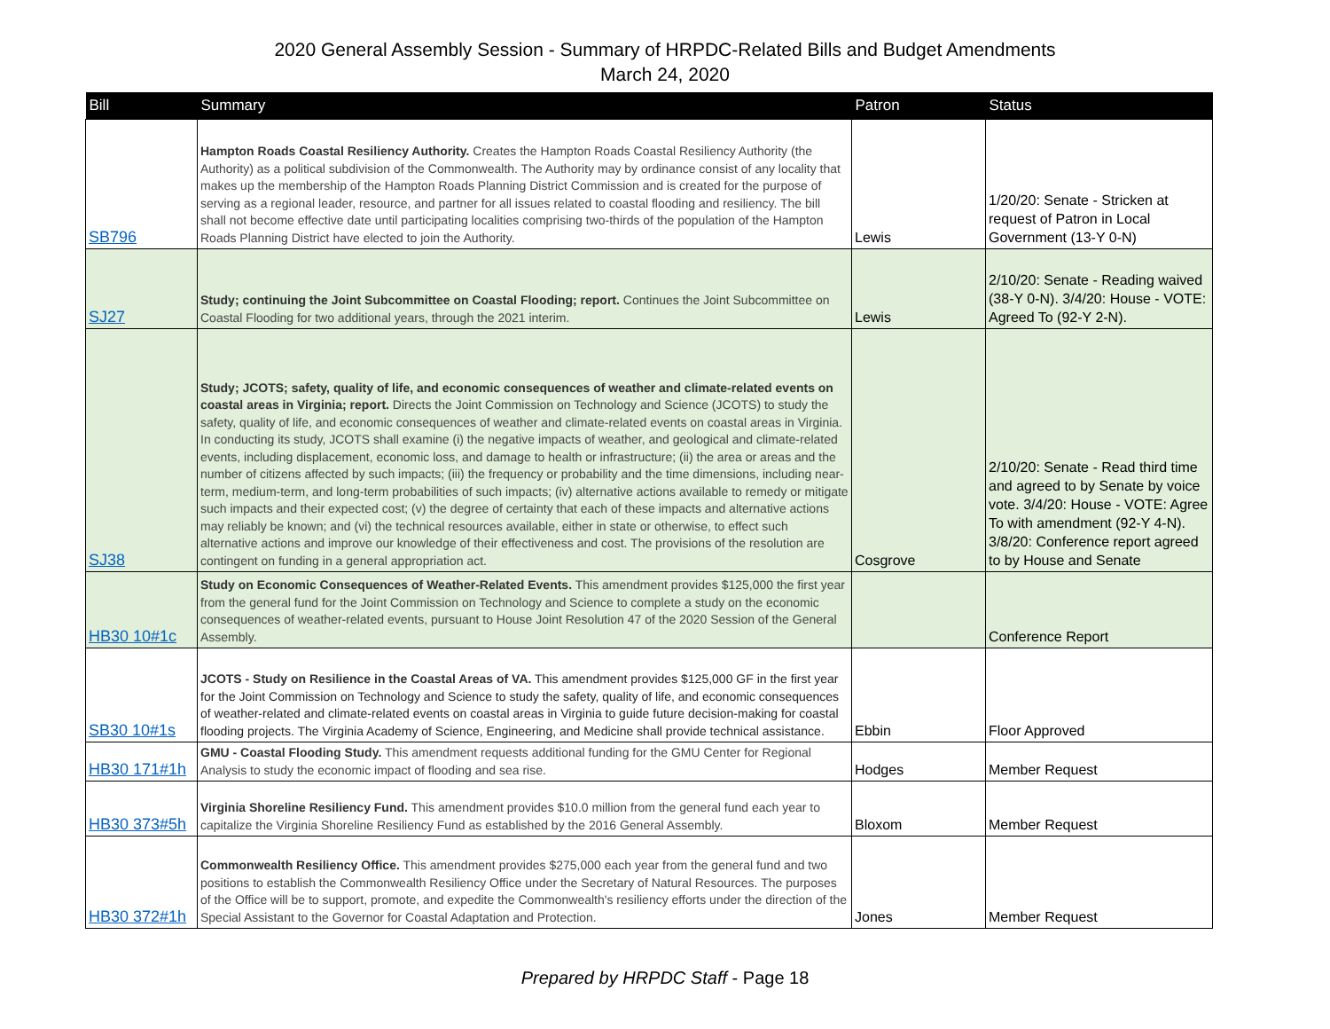2020 General Assembly Session - Summary of HRPDC-Related Bills and Budget Amendments
March 24, 2020
| Bill | Summary | Patron | Status |
| --- | --- | --- | --- |
| SB796 | Hampton Roads Coastal Resiliency Authority. Creates the Hampton Roads Coastal Resiliency Authority (the Authority) as a political subdivision of the Commonwealth. The Authority may by ordinance consist of any locality that makes up the membership of the Hampton Roads Planning District Commission and is created for the purpose of serving as a regional leader, resource, and partner for all issues related to coastal flooding and resiliency. The bill shall not become effective date until participating localities comprising two-thirds of the population of the Hampton Roads Planning District have elected to join the Authority. | Lewis | 1/20/20: Senate - Stricken at request of Patron in Local Government (13-Y 0-N) |
| SJ27 | Study; continuing the Joint Subcommittee on Coastal Flooding; report. Continues the Joint Subcommittee on Coastal Flooding for two additional years, through the 2021 interim. | Lewis | 2/10/20: Senate - Reading waived (38-Y 0-N). 3/4/20: House - VOTE: Agreed To (92-Y 2-N). |
| SJ38 | Study; JCOTS; safety, quality of life, and economic consequences of weather and climate-related events on coastal areas in Virginia; report. Directs the Joint Commission on Technology and Science (JCOTS) to study the safety, quality of life, and economic consequences of weather and climate-related events on coastal areas in Virginia. In conducting its study, JCOTS shall examine (i) the negative impacts of weather, and geological and climate-related events, including displacement, economic loss, and damage to health or infrastructure; (ii) the area or areas and the number of citizens affected by such impacts; (iii) the frequency or probability and the time dimensions, including near-term, medium-term, and long-term probabilities of such impacts; (iv) alternative actions available to remedy or mitigate such impacts and their expected cost; (v) the degree of certainty that each of these impacts and alternative actions may reliably be known; and (vi) the technical resources available, either in state or otherwise, to effect such alternative actions and improve our knowledge of their effectiveness and cost. The provisions of the resolution are contingent on funding in a general appropriation act. | Cosgrove | 2/10/20: Senate - Read third time and agreed to by Senate by voice vote. 3/4/20: House - VOTE: Agree To with amendment (92-Y 4-N). 3/8/20: Conference report agreed to by House and Senate |
| HB30 10#1c | Study on Economic Consequences of Weather-Related Events. This amendment provides $125,000 the first year from the general fund for the Joint Commission on Technology and Science to complete a study on the economic consequences of weather-related events, pursuant to House Joint Resolution 47 of the 2020 Session of the General Assembly. | | Conference Report |
| SB30 10#1s | JCOTS - Study on Resilience in the Coastal Areas of VA. This amendment provides $125,000 GF in the first year for the Joint Commission on Technology and Science to study the safety, quality of life, and economic consequences of weather-related and climate-related events on coastal areas in Virginia to guide future decision-making for coastal flooding projects. The Virginia Academy of Science, Engineering, and Medicine shall provide technical assistance. | Ebbin | Floor Approved |
| HB30 171#1h | GMU - Coastal Flooding Study. This amendment requests additional funding for the GMU Center for Regional Analysis to study the economic impact of flooding and sea rise. | Hodges | Member Request |
| HB30 373#5h | Virginia Shoreline Resiliency Fund. This amendment provides $10.0 million from the general fund each year to capitalize the Virginia Shoreline Resiliency Fund as established by the 2016 General Assembly. | Bloxom | Member Request |
| HB30 372#1h | Commonwealth Resiliency Office. This amendment provides $275,000 each year from the general fund and two positions to establish the Commonwealth Resiliency Office under the Secretary of Natural Resources. The purposes of the Office will be to support, promote, and expedite the Commonwealth's resiliency efforts under the direction of the Special Assistant to the Governor for Coastal Adaptation and Protection. | Jones | Member Request |
Prepared by HRPDC Staff - Page 18